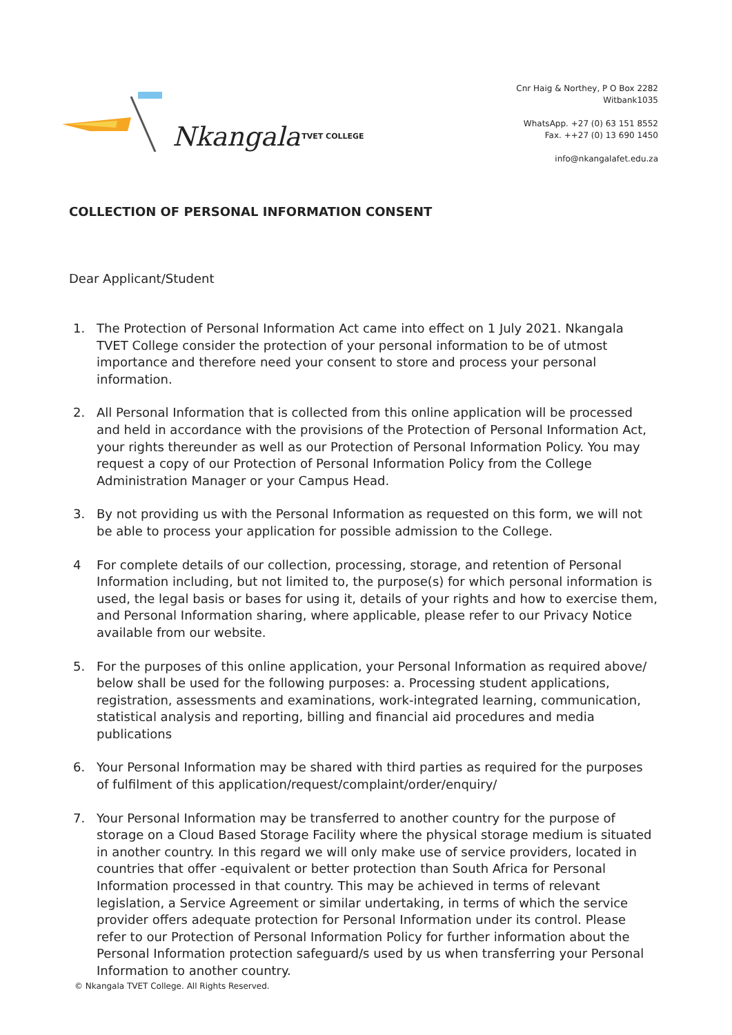Nkangala TVET COLLEGE
Cnr Haig & Northey, P O Box 2282
Witbank1035
WhatsApp. +27 (0) 63 151 8552
Fax. ++27 (0) 13 690 1450
info@nkangalafet.edu.za
COLLECTION OF PERSONAL INFORMATION CONSENT
Dear Applicant/Student
1. The Protection of Personal Information Act came into effect on 1 July 2021. Nkangala TVET College consider the protection of your personal information to be of utmost importance and therefore need your consent to store and process your personal information.
2. All Personal Information that is collected from this online application will be processed and held in accordance with the provisions of the Protection of Personal Information Act, your rights thereunder as well as our Protection of Personal Information Policy. You may request a copy of our Protection of Personal Information Policy from the College Administration Manager or your Campus Head.
3. By not providing us with the Personal Information as requested on this form, we will not be able to process your application for possible admission to the College.
4 For complete details of our collection, processing, storage, and retention of Personal Information including, but not limited to, the purpose(s) for which personal information is used, the legal basis or bases for using it, details of your rights and how to exercise them, and Personal Information sharing, where applicable, please refer to our Privacy Notice available from our website.
5. For the purposes of this online application, your Personal Information as required above/ below shall be used for the following purposes: a. Processing student applications, registration, assessments and examinations, work-integrated learning, communication, statistical analysis and reporting, billing and financial aid procedures and media publications
6. Your Personal Information may be shared with third parties as required for the purposes of fulfilment of this application/request/complaint/order/enquiry/
7. Your Personal Information may be transferred to another country for the purpose of storage on a Cloud Based Storage Facility where the physical storage medium is situated in another country. In this regard we will only make use of service providers, located in countries that offer -equivalent or better protection than South Africa for Personal Information processed in that country. This may be achieved in terms of relevant legislation, a Service Agreement or similar undertaking, in terms of which the service provider offers adequate protection for Personal Information under its control. Please refer to our Protection of Personal Information Policy for further information about the Personal Information protection safeguard/s used by us when transferring your Personal Information to another country.
© Nkangala TVET College. All Rights Reserved.